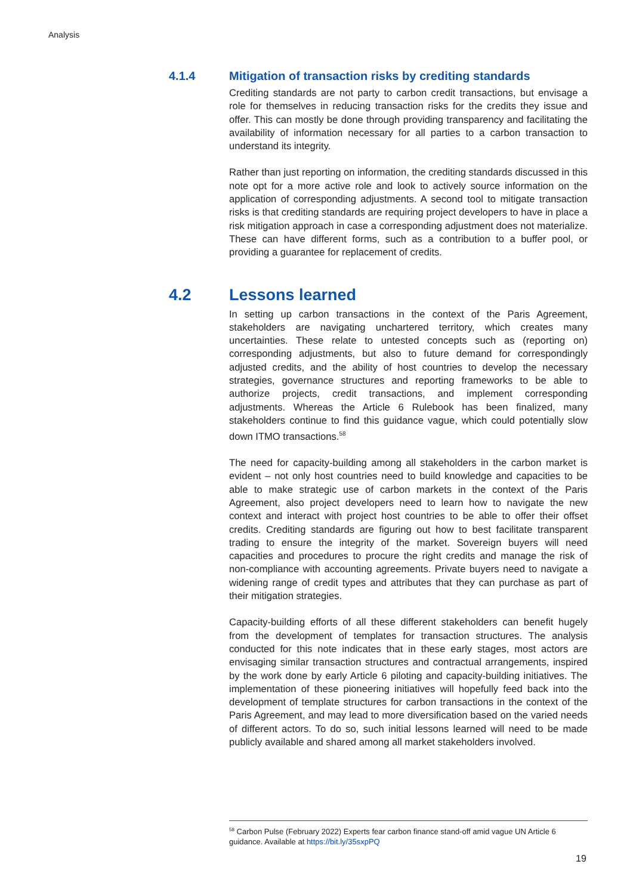Analysis
4.1.4 Mitigation of transaction risks by crediting standards
Crediting standards are not party to carbon credit transactions, but envisage a role for themselves in reducing transaction risks for the credits they issue and offer. This can mostly be done through providing transparency and facilitating the availability of information necessary for all parties to a carbon transaction to understand its integrity.
Rather than just reporting on information, the crediting standards discussed in this note opt for a more active role and look to actively source information on the application of corresponding adjustments. A second tool to mitigate transaction risks is that crediting standards are requiring project developers to have in place a risk mitigation approach in case a corresponding adjustment does not materialize. These can have different forms, such as a contribution to a buffer pool, or providing a guarantee for replacement of credits.
4.2 Lessons learned
In setting up carbon transactions in the context of the Paris Agreement, stakeholders are navigating unchartered territory, which creates many uncertainties. These relate to untested concepts such as (reporting on) corresponding adjustments, but also to future demand for correspondingly adjusted credits, and the ability of host countries to develop the necessary strategies, governance structures and reporting frameworks to be able to authorize projects, credit transactions, and implement corresponding adjustments. Whereas the Article 6 Rulebook has been finalized, many stakeholders continue to find this guidance vague, which could potentially slow down ITMO transactions.<sup>58</sup>
The need for capacity-building among all stakeholders in the carbon market is evident – not only host countries need to build knowledge and capacities to be able to make strategic use of carbon markets in the context of the Paris Agreement, also project developers need to learn how to navigate the new context and interact with project host countries to be able to offer their offset credits. Crediting standards are figuring out how to best facilitate transparent trading to ensure the integrity of the market. Sovereign buyers will need capacities and procedures to procure the right credits and manage the risk of non-compliance with accounting agreements. Private buyers need to navigate a widening range of credit types and attributes that they can purchase as part of their mitigation strategies.
Capacity-building efforts of all these different stakeholders can benefit hugely from the development of templates for transaction structures. The analysis conducted for this note indicates that in these early stages, most actors are envisaging similar transaction structures and contractual arrangements, inspired by the work done by early Article 6 piloting and capacity-building initiatives. The implementation of these pioneering initiatives will hopefully feed back into the development of template structures for carbon transactions in the context of the Paris Agreement, and may lead to more diversification based on the varied needs of different actors. To do so, such initial lessons learned will need to be made publicly available and shared among all market stakeholders involved.
<sup>58</sup> Carbon Pulse (February 2022) Experts fear carbon finance stand-off amid vague UN Article 6 guidance. Available at https://bit.ly/35sxpPQ
19